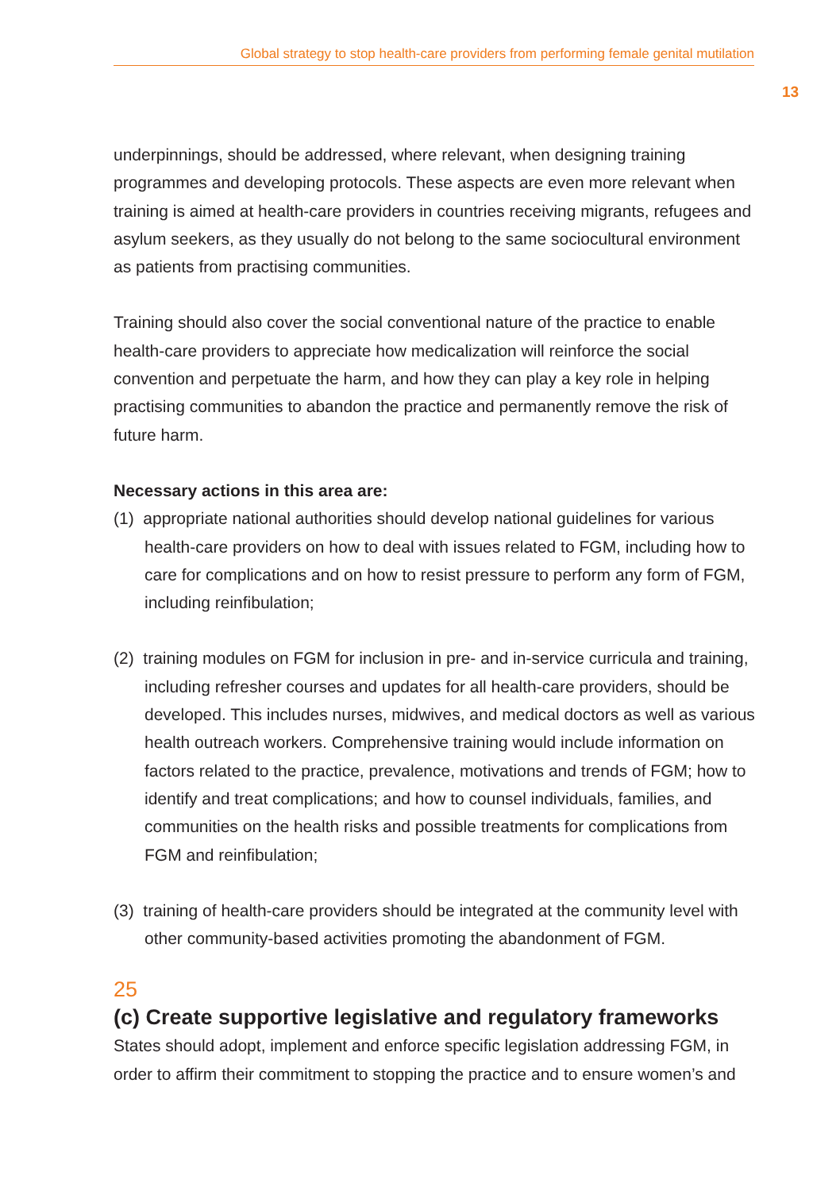Global strategy to stop health-care providers from performing female genital mutilation
13
underpinnings, should be addressed, where relevant, when designing training programmes and developing protocols. These aspects are even more relevant when training is aimed at health-care providers in countries receiving migrants, refugees and asylum seekers, as they usually do not belong to the same sociocultural environment as patients from practising communities.
Training should also cover the social conventional nature of the practice to enable health-care providers to appreciate how medicalization will reinforce the social convention and perpetuate the harm, and how they can play a key role in helping practising communities to abandon the practice and permanently remove the risk of future harm.
Necessary actions in this area are:
(1) appropriate national authorities should develop national guidelines for various health-care providers on how to deal with issues related to FGM, including how to care for complications and on how to resist pressure to perform any form of FGM, including reinfibulation;
(2) training modules on FGM for inclusion in pre- and in-service curricula and training, including refresher courses and updates for all health-care providers, should be developed. This includes nurses, midwives, and medical doctors as well as various health outreach workers. Comprehensive training would include information on factors related to the practice, prevalence, motivations and trends of FGM; how to identify and treat complications; and how to counsel individuals, families, and communities on the health risks and possible treatments for complications from FGM and reinfibulation;
(3) training of health-care providers should be integrated at the community level with other community-based activities promoting the abandonment of FGM.
25
(c) Create supportive legislative and regulatory frameworks
States should adopt, implement and enforce specific legislation addressing FGM, in order to affirm their commitment to stopping the practice and to ensure women’s and